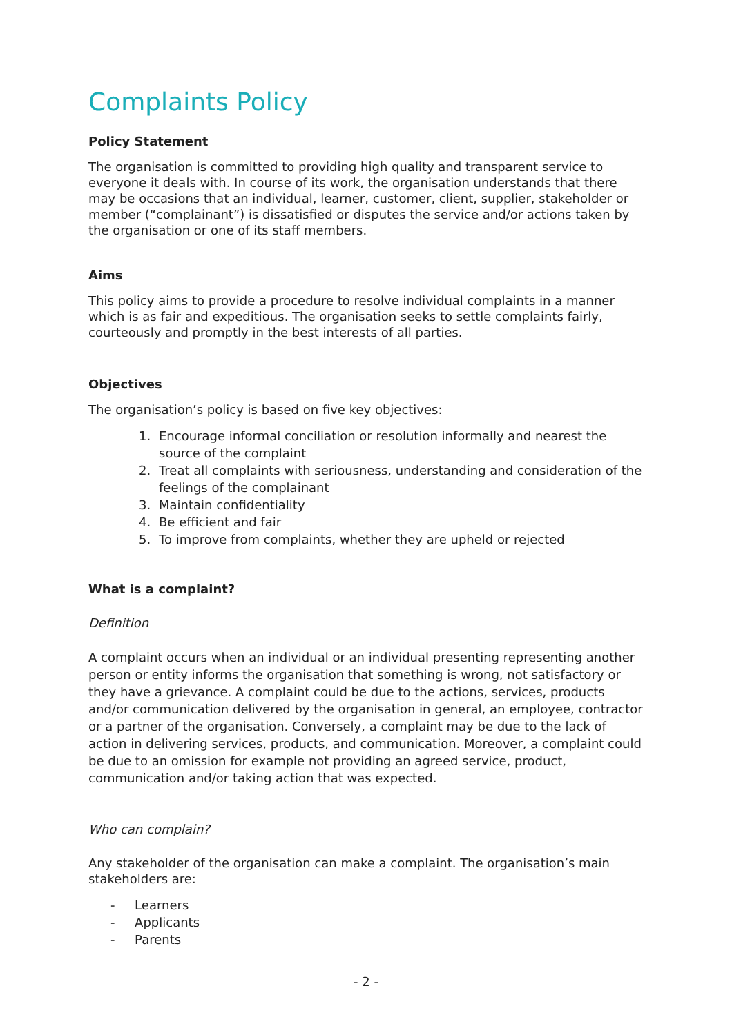Complaints Policy
Policy Statement
The organisation is committed to providing high quality and transparent service to everyone it deals with. In course of its work, the organisation understands that there may be occasions that an individual, learner, customer, client, supplier, stakeholder or member (“complainant”) is dissatisfied or disputes the service and/or actions taken by the organisation or one of its staff members.
Aims
This policy aims to provide a procedure to resolve individual complaints in a manner which is as fair and expeditious. The organisation seeks to settle complaints fairly, courteously and promptly in the best interests of all parties.
Objectives
The organisation’s policy is based on five key objectives:
1. Encourage informal conciliation or resolution informally and nearest the source of the complaint
2. Treat all complaints with seriousness, understanding and consideration of the feelings of the complainant
3. Maintain confidentiality
4. Be efficient and fair
5. To improve from complaints, whether they are upheld or rejected
What is a complaint?
Definition
A complaint occurs when an individual or an individual presenting representing another person or entity informs the organisation that something is wrong, not satisfactory or they have a grievance. A complaint could be due to the actions, services, products and/or communication delivered by the organisation in general, an employee, contractor or a partner of the organisation. Conversely, a complaint may be due to the lack of action in delivering services, products, and communication. Moreover, a complaint could be due to an omission for example not providing an agreed service, product, communication and/or taking action that was expected.
Who can complain?
Any stakeholder of the organisation can make a complaint. The organisation’s main stakeholders are:
- Learners
- Applicants
- Parents
- 2 -